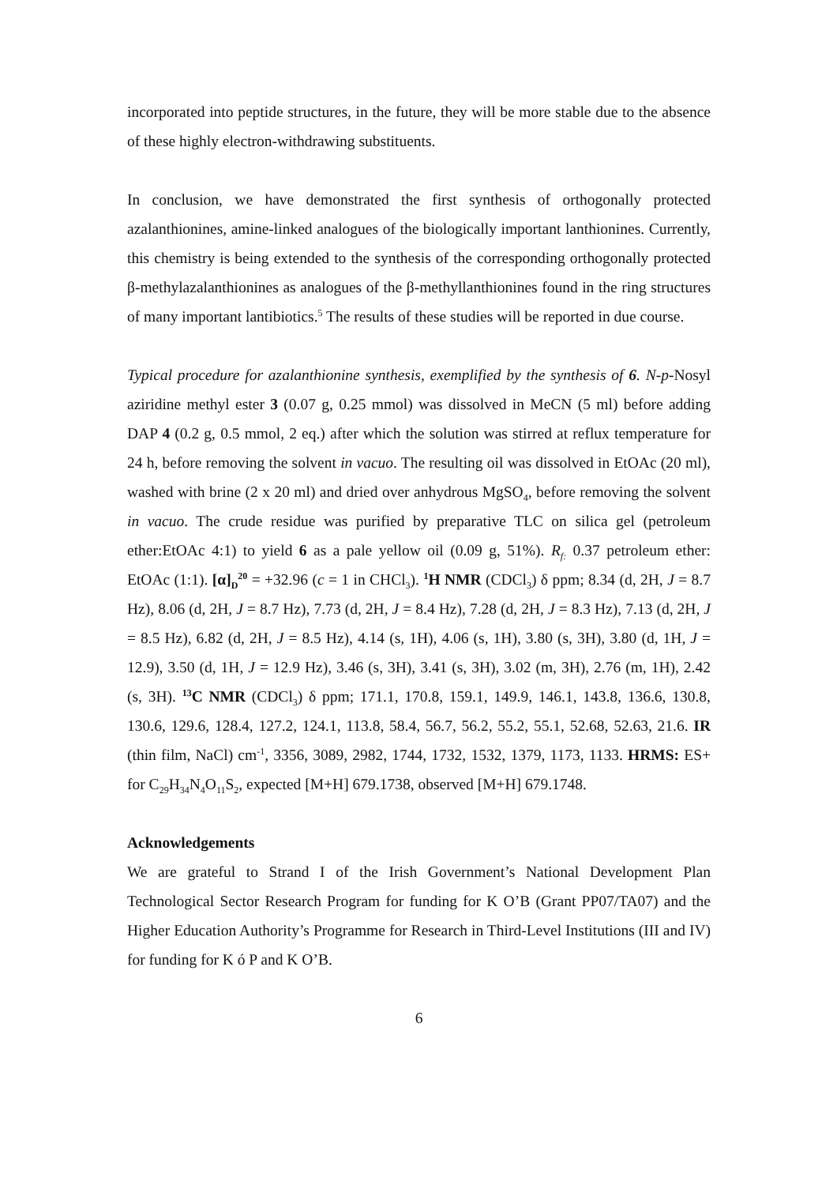incorporated into peptide structures, in the future, they will be more stable due to the absence of these highly electron-withdrawing substituents.
In conclusion, we have demonstrated the first synthesis of orthogonally protected azalanthionines, amine-linked analogues of the biologically important lanthionines. Currently, this chemistry is being extended to the synthesis of the corresponding orthogonally protected β-methylazalanthionines as analogues of the β-methyllanthionines found in the ring structures of many important lantibiotics.<sup>5</sup> The results of these studies will be reported in due course.
Typical procedure for azalanthionine synthesis, exemplified by the synthesis of 6. N-p-Nosyl aziridine methyl ester 3 (0.07 g, 0.25 mmol) was dissolved in MeCN (5 ml) before adding DAP 4 (0.2 g, 0.5 mmol, 2 eq.) after which the solution was stirred at reflux temperature for 24 h, before removing the solvent in vacuo. The resulting oil was dissolved in EtOAc (20 ml), washed with brine (2 x 20 ml) and dried over anhydrous MgSO<sub>4</sub>, before removing the solvent in vacuo. The crude residue was purified by preparative TLC on silica gel (petroleum ether:EtOAc 4:1) to yield 6 as a pale yellow oil (0.09 g, 51%). R<sub>f:</sub> 0.37 petroleum ether: EtOAc (1:1). [α]<sub>D</sub><sup>20</sup> = +32.96 (c = 1 in CHCl<sub>3</sub>). <sup>1</sup>H NMR (CDCl<sub>3</sub>) δ ppm; 8.34 (d, 2H, J = 8.7 Hz), 8.06 (d, 2H, J = 8.7 Hz), 7.73 (d, 2H, J = 8.4 Hz), 7.28 (d, 2H, J = 8.3 Hz), 7.13 (d, 2H, J = 8.5 Hz), 6.82 (d, 2H, J = 8.5 Hz), 4.14 (s, 1H), 4.06 (s, 1H), 3.80 (s, 3H), 3.80 (d, 1H, J = 12.9), 3.50 (d, 1H, J = 12.9 Hz), 3.46 (s, 3H), 3.41 (s, 3H), 3.02 (m, 3H), 2.76 (m, 1H), 2.42 (s, 3H). <sup>13</sup>C NMR (CDCl<sub>3</sub>) δ ppm; 171.1, 170.8, 159.1, 149.9, 146.1, 143.8, 136.6, 130.8, 130.6, 129.6, 128.4, 127.2, 124.1, 113.8, 58.4, 56.7, 56.2, 55.2, 55.1, 52.68, 52.63, 21.6. IR (thin film, NaCl) cm<sup>-1</sup>, 3356, 3089, 2982, 1744, 1732, 1532, 1379, 1173, 1133. HRMS: ES+ for C<sub>29</sub>H<sub>34</sub>N<sub>4</sub>O<sub>11</sub>S<sub>2</sub>, expected [M+H] 679.1738, observed [M+H] 679.1748.
Acknowledgements
We are grateful to Strand I of the Irish Government’s National Development Plan Technological Sector Research Program for funding for K O’B (Grant PP07/TA07) and the Higher Education Authority’s Programme for Research in Third-Level Institutions (III and IV) for funding for K ó P and K O’B.
6